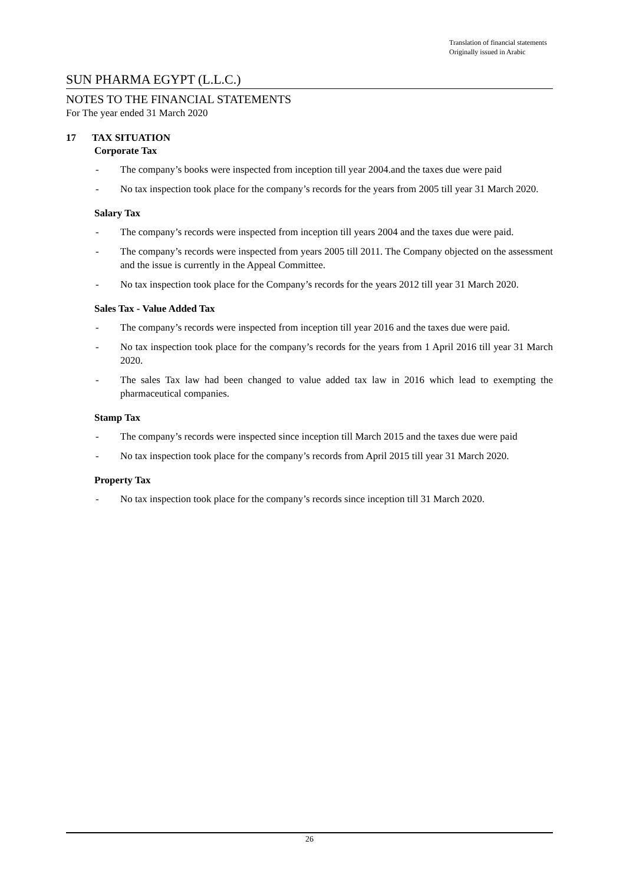Translation of financial statements
Originally issued in Arabic
SUN PHARMA EGYPT (L.L.C.)
NOTES TO THE FINANCIAL STATEMENTS
For The year ended 31 March 2020
17 TAX SITUATION
Corporate Tax
- The company’s books were inspected from inception till year 2004.and the taxes due were paid
- No tax inspection took place for the company’s records for the years from 2005 till year 31 March 2020.
Salary Tax
- The company’s records were inspected from inception till years 2004 and the taxes due were paid.
- The company’s records were inspected from years 2005 till 2011. The Company objected on the assessment and the issue is currently in the Appeal Committee.
- No tax inspection took place for the Company’s records for the years 2012 till year 31 March 2020.
Sales Tax - Value Added Tax
- The company’s records were inspected from inception till year 2016 and the taxes due were paid.
- No tax inspection took place for the company’s records for the years from 1 April 2016 till year 31 March 2020.
- The sales Tax law had been changed to value added tax law in 2016 which lead to exempting the pharmaceutical companies.
Stamp Tax
- The company’s records were inspected since inception till March 2015 and the taxes due were paid
- No tax inspection took place for the company’s records from April 2015 till year 31 March 2020.
Property Tax
- No tax inspection took place for the company’s records since inception till 31 March 2020.
26